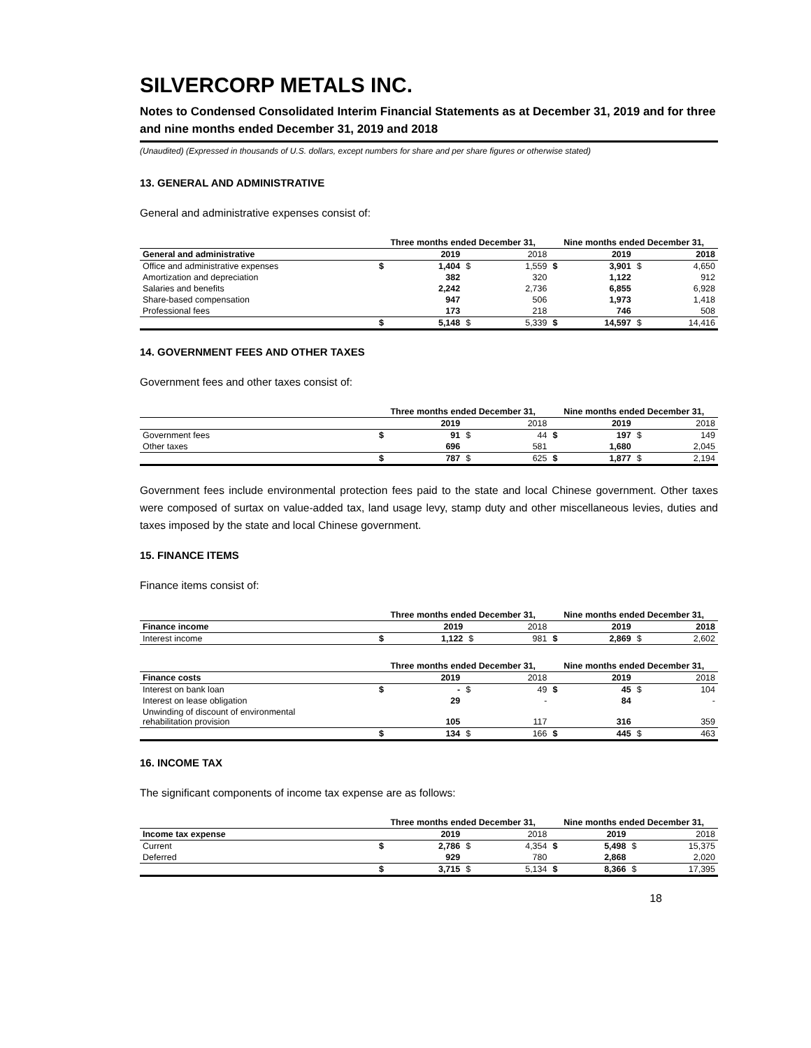SILVERCORP METALS INC.
Notes to Condensed Consolidated Interim Financial Statements as at December 31, 2019 and for three and nine months ended December 31, 2019 and 2018
(Unaudited) (Expressed in thousands of U.S. dollars, except numbers for share and per share figures or otherwise stated)
13. GENERAL AND ADMINISTRATIVE
General and administrative expenses consist of:
| | Three months ended December 31, | | | | Nine months ended December 31, | | | |
| --- | --- | --- | --- | --- | --- | --- | --- | --- |
| General and administrative | | 2019 | | 2018 | | 2019 | | 2018 |
| Office and administrative expenses | $ | 1,404 | $ | 1,559 | $ | 3,901 | $ | 4,650 |
| Amortization and depreciation | | 382 | | 320 | | 1,122 | | 912 |
| Salaries and benefits | | 2,242 | | 2,736 | | 6,855 | | 6,928 |
| Share-based compensation | | 947 | | 506 | | 1,973 | | 1,418 |
| Professional fees | | 173 | | 218 | | 746 | | 508 |
| | $ | 5,148 | $ | 5,339 | $ | 14,597 | $ | 14,416 |
14. GOVERNMENT FEES AND OTHER TAXES
Government fees and other taxes consist of:
| | Three months ended December 31, | | | | Nine months ended December 31, | | | |
| --- | --- | --- | --- | --- | --- | --- | --- | --- |
| | | 2019 | | 2018 | | 2019 | | 2018 |
| Government fees | $ | 91 | $ | 44 | $ | 197 | $ | 149 |
| Other taxes | | 696 | | 581 | | 1,680 | | 2,045 |
| | $ | 787 | $ | 625 | $ | 1,877 | $ | 2,194 |
Government fees include environmental protection fees paid to the state and local Chinese government. Other taxes were composed of surtax on value-added tax, land usage levy, stamp duty and other miscellaneous levies, duties and taxes imposed by the state and local Chinese government.
15. FINANCE ITEMS
Finance items consist of:
| | Three months ended December 31, | | | | Nine months ended December 31, | | | |
| --- | --- | --- | --- | --- | --- | --- | --- | --- |
| Finance income | | 2019 | | 2018 | | 2019 | | 2018 |
| Interest income | $ | 1,122 | $ | 981 | $ | 2,869 | $ | 2,602 |
| | Three months ended December 31, | | | | Nine months ended December 31, | | | |
| --- | --- | --- | --- | --- | --- | --- | --- | --- |
| Finance costs | | 2019 | | 2018 | | 2019 | | 2018 |
| Interest on bank loan | $ | - | $ | 49 | $ | 45 | $ | 104 |
| Interest on lease obligation | | 29 | | - | | 84 | | - |
| Unwinding of discount of environmental rehabilitation provision | | 105 | | 117 | | 316 | | 359 |
| | $ | 134 | $ | 166 | $ | 445 | $ | 463 |
16. INCOME TAX
The significant components of income tax expense are as follows:
| | Three months ended December 31, | | | | Nine months ended December 31, | | | |
| --- | --- | --- | --- | --- | --- | --- | --- | --- |
| Income tax expense | | 2019 | | 2018 | | 2019 | | 2018 |
| Current | $ | 2,786 | $ | 4,354 | $ | 5,498 | $ | 15,375 |
| Deferred | | 929 | | 780 | | 2,868 | | 2,020 |
| | $ | 3,715 | $ | 5,134 | $ | 8,366 | $ | 17,395 |
18